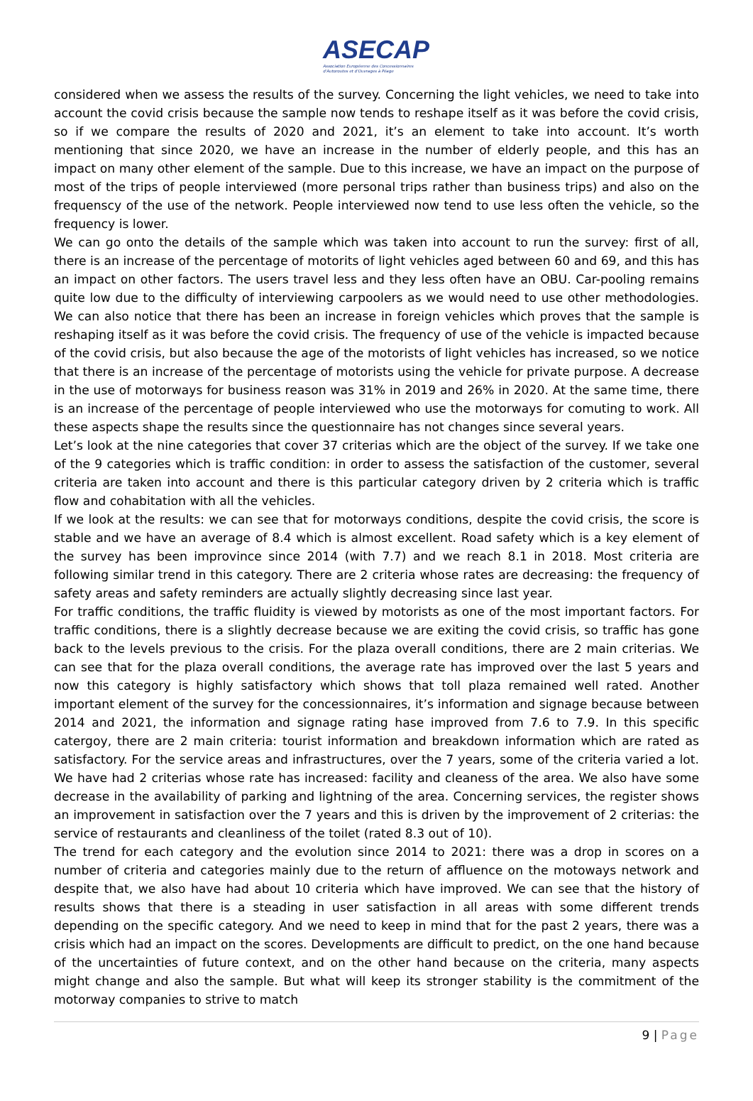ASECAP
Association Européenne des Concessionnaires
d'Autoroutes et d'Ouvrages à Péage
considered when we assess the results of the survey. Concerning the light vehicles, we need to take into account the covid crisis because the sample now tends to reshape itself as it was before the covid crisis, so if we compare the results of 2020 and 2021, it’s an element to take into account. It’s worth mentioning that since 2020, we have an increase in the number of elderly people, and this has an impact on many other element of the sample. Due to this increase, we have an impact on the purpose of most of the trips of people interviewed (more personal trips rather than business trips) and also on the frequenscy of the use of the network. People interviewed now tend to use less often the vehicle, so the frequency is lower.
We can go onto the details of the sample which was taken into account to run the survey: first of all, there is an increase of the percentage of motorits of light vehicles aged between 60 and 69, and this has an impact on other factors. The users travel less and they less often have an OBU. Car-pooling remains quite low due to the difficulty of interviewing carpoolers as we would need to use other methodologies. We can also notice that there has been an increase in foreign vehicles which proves that the sample is reshaping itself as it was before the covid crisis. The frequency of use of the vehicle is impacted because of the covid crisis, but also because the age of the motorists of light vehicles has increased, so we notice that there is an increase of the percentage of motorists using the vehicle for private purpose. A decrease in the use of motorways for business reason was 31% in 2019 and 26% in 2020. At the same time, there is an increase of the percentage of people interviewed who use the motorways for comuting to work. All these aspects shape the results since the questionnaire has not changes since several years.
Let’s look at the nine categories that cover 37 criterias which are the object of the survey. If we take one of the 9 categories which is traffic condition: in order to assess the satisfaction of the customer, several criteria are taken into account and there is this particular category driven by 2 criteria which is traffic flow and cohabitation with all the vehicles.
If we look at the results: we can see that for motorways conditions, despite the covid crisis, the score is stable and we have an average of 8.4 which is almost excellent. Road safety which is a key element of the survey has been improvince since 2014 (with 7.7) and we reach 8.1 in 2018. Most criteria are following similar trend in this category. There are 2 criteria whose rates are decreasing: the frequency of safety areas and safety reminders are actually slightly decreasing since last year.
For traffic conditions, the traffic fluidity is viewed by motorists as one of the most important factors. For traffic conditions, there is a slightly decrease because we are exiting the covid crisis, so traffic has gone back to the levels previous to the crisis. For the plaza overall conditions, there are 2 main criterias. We can see that for the plaza overall conditions, the average rate has improved over the last 5 years and now this category is highly satisfactory which shows that toll plaza remained well rated. Another important element of the survey for the concessionnaires, it’s information and signage because between 2014 and 2021, the information and signage rating hase improved from 7.6 to 7.9. In this specific catergoy, there are 2 main criteria: tourist information and breakdown information which are rated as satisfactory. For the service areas and infrastructures, over the 7 years, some of the criteria varied a lot. We have had 2 criterias whose rate has increased: facility and cleaness of the area. We also have some decrease in the availability of parking and lightning of the area. Concerning services, the register shows an improvement in satisfaction over the 7 years and this is driven by the improvement of 2 criterias: the service of restaurants and cleanliness of the toilet (rated 8.3 out of 10).
The trend for each category and the evolution since 2014 to 2021: there was a drop in scores on a number of criteria and categories mainly due to the return of affluence on the motoways network and despite that, we also have had about 10 criteria which have improved. We can see that the history of results shows that there is a steading in user satisfaction in all areas with some different trends depending on the specific category. And we need to keep in mind that for the past 2 years, there was a crisis which had an impact on the scores. Developments are difficult to predict, on the one hand because of the uncertainties of future context, and on the other hand because on the criteria, many aspects might change and also the sample. But what will keep its stronger stability is the commitment of the motorway companies to strive to match
9 | Page